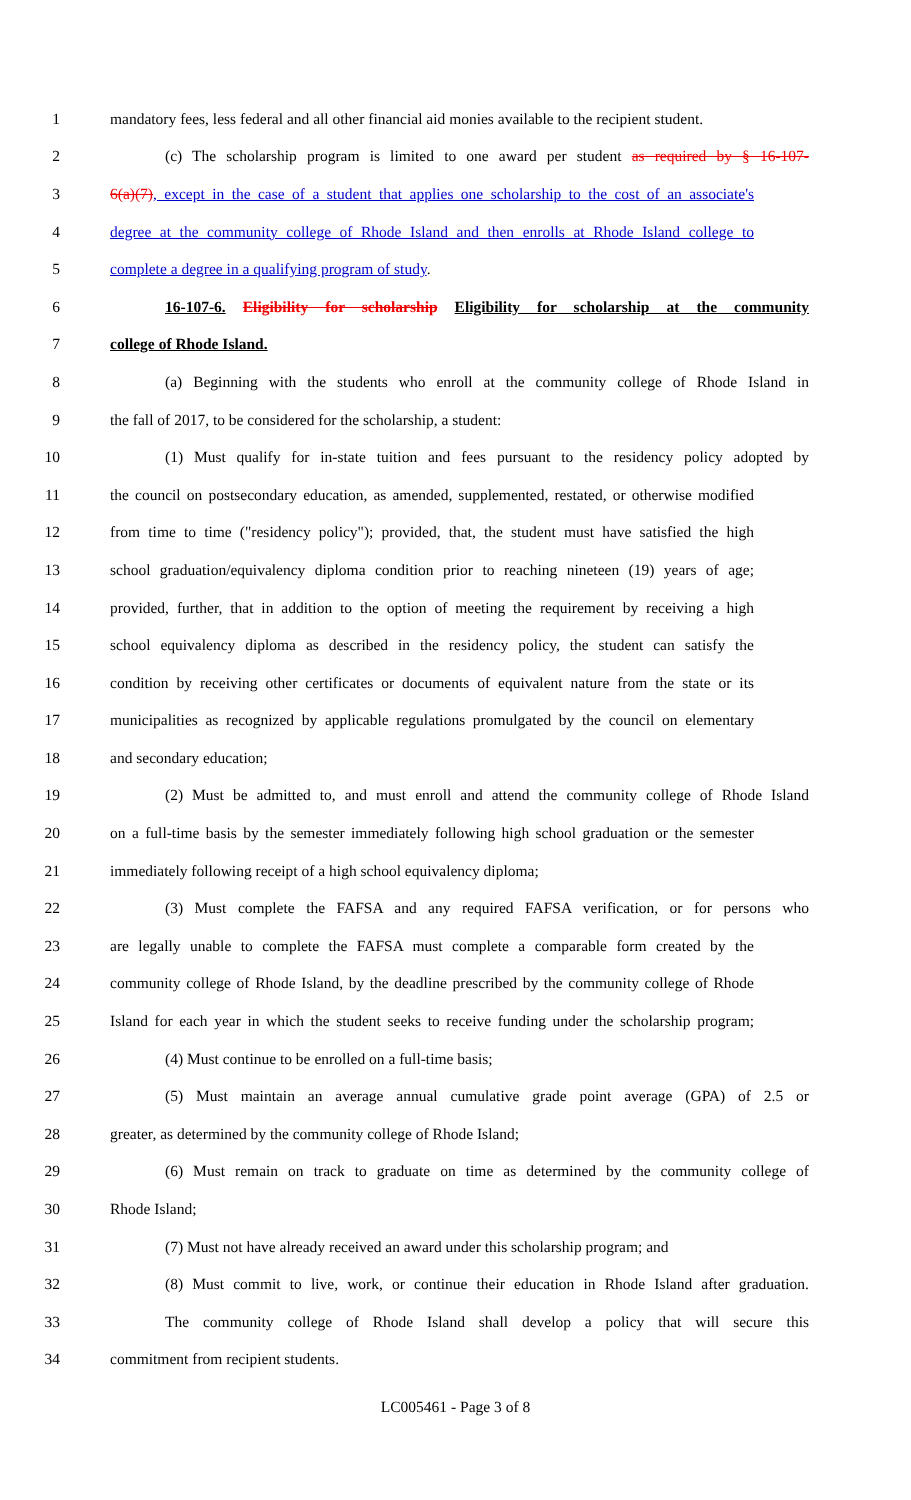1 mandatory fees, less federal and all other financial aid monies available to the recipient student.
2 (c) The scholarship program is limited to one award per student as required by § 16-107-
3 6(a)(7), except in the case of a student that applies one scholarship to the cost of an associate's
4 degree at the community college of Rhode Island and then enrolls at Rhode Island college to
5 complete a degree in a qualifying program of study.
6 16-107-6. Eligibility for scholarship Eligibility for scholarship at the community
7 college of Rhode Island.
8 (a) Beginning with the students who enroll at the community college of Rhode Island in
9 the fall of 2017, to be considered for the scholarship, a student:
10 (1) Must qualify for in-state tuition and fees pursuant to the residency policy adopted by
11 the council on postsecondary education, as amended, supplemented, restated, or otherwise modified
12 from time to time ("residency policy"); provided, that, the student must have satisfied the high
13 school graduation/equivalency diploma condition prior to reaching nineteen (19) years of age;
14 provided, further, that in addition to the option of meeting the requirement by receiving a high
15 school equivalency diploma as described in the residency policy, the student can satisfy the
16 condition by receiving other certificates or documents of equivalent nature from the state or its
17 municipalities as recognized by applicable regulations promulgated by the council on elementary
18 and secondary education;
19 (2) Must be admitted to, and must enroll and attend the community college of Rhode Island
20 on a full-time basis by the semester immediately following high school graduation or the semester
21 immediately following receipt of a high school equivalency diploma;
22 (3) Must complete the FAFSA and any required FAFSA verification, or for persons who
23 are legally unable to complete the FAFSA must complete a comparable form created by the
24 community college of Rhode Island, by the deadline prescribed by the community college of Rhode
25 Island for each year in which the student seeks to receive funding under the scholarship program;
26 (4) Must continue to be enrolled on a full-time basis;
27 (5) Must maintain an average annual cumulative grade point average (GPA) of 2.5 or
28 greater, as determined by the community college of Rhode Island;
29 (6) Must remain on track to graduate on time as determined by the community college of
30 Rhode Island;
31 (7) Must not have already received an award under this scholarship program; and
32 (8) Must commit to live, work, or continue their education in Rhode Island after graduation.
33 The community college of Rhode Island shall develop a policy that will secure this
34 commitment from recipient students.
LC005461 - Page 3 of 8